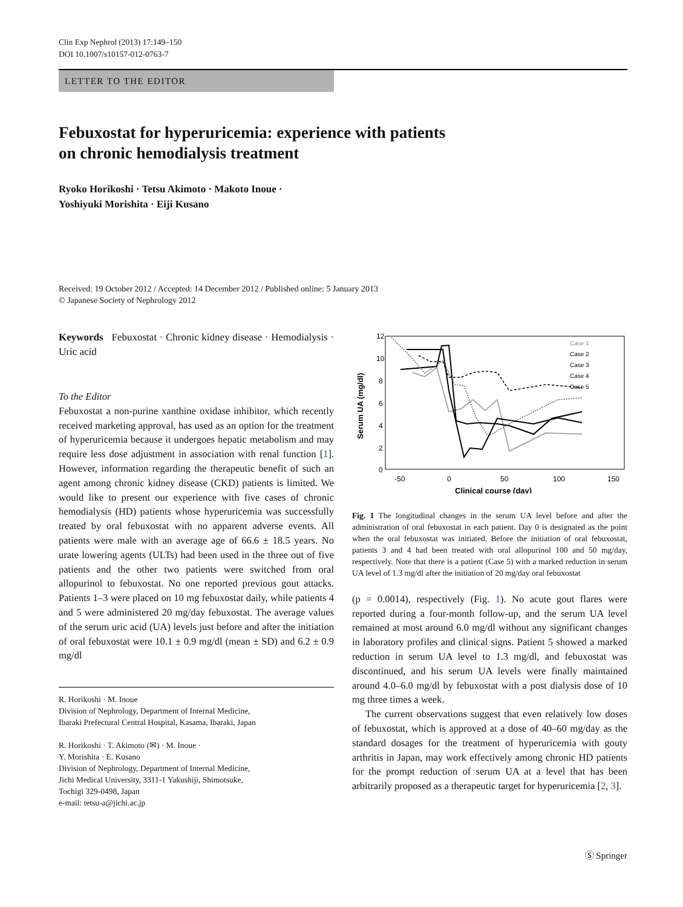Clin Exp Nephrol (2013) 17:149–150
DOI 10.1007/s10157-012-0763-7
LETTER TO THE EDITOR
Febuxostat for hyperuricemia: experience with patients
on chronic hemodialysis treatment
Ryoko Horikoshi · Tetsu Akimoto · Makoto Inoue ·
Yoshiyuki Morishita · Eiji Kusano
Received: 19 October 2012 / Accepted: 14 December 2012 / Published online: 5 January 2013
© Japanese Society of Nephrology 2012
Keywords Febuxostat · Chronic kidney disease · Hemodialysis · Uric acid
To the Editor
Febuxostat a non-purine xanthine oxidase inhibitor, which recently received marketing approval, has used as an option for the treatment of hyperuricemia because it undergoes hepatic metabolism and may require less dose adjustment in association with renal function [1]. However, information regarding the therapeutic benefit of such an agent among chronic kidney disease (CKD) patients is limited. We would like to present our experience with five cases of chronic hemodialysis (HD) patients whose hyperuricemia was successfully treated by oral febuxostat with no apparent adverse events. All patients were male with an average age of 66.6 ± 18.5 years. No urate lowering agents (ULTs) had been used in the three out of five patients and the other two patients were switched from oral allopurinol to febuxostat. No one reported previous gout attacks. Patients 1–3 were placed on 10 mg febuxostat daily, while patients 4 and 5 were administered 20 mg/day febuxostat. The average values of the serum uric acid (UA) levels just before and after the initiation of oral febuxostat were 10.1 ± 0.9 mg/dl (mean ± SD) and 6.2 ± 0.9 mg/dl
R. Horikoshi · M. Inoue
Division of Nephrology, Department of Internal Medicine,
Ibaraki Prefectural Central Hospital, Kasama, Ibaraki, Japan
R. Horikoshi · T. Akimoto (✉) · M. Inoue ·
Y. Morishita · E. Kusano
Division of Nephrology, Department of Internal Medicine,
Jichi Medical University, 3311-1 Yakushiji, Shimotsuke,
Tochigi 329-0498, Japan
e-mail: tetsu-a@jichi.ac.jp
12
10
8
6
4
2
0
-50
0
50
100
150
Clinical course (day)
Serum UA (mg/dl)
Case 1
Case 2
Case 3
Case 4
Case 5
Fig. 1 The longitudinal changes in the serum UA level before and after the administration of oral febuxostat in each patient. Day 0 is designated as the point when the oral febuxostat was initiated. Before the initiation of oral febuxostat, patients 3 and 4 had been treated with oral allopurinol 100 and 50 mg/day, respectively. Note that there is a patient (Case 5) with a marked reduction in serum UA level of 1.3 mg/dl after the initiation of 20 mg/day oral febuxostat
(p = 0.0014), respectively (Fig. 1). No acute gout flares were reported during a four-month follow-up, and the serum UA level remained at most around 6.0 mg/dl without any significant changes in laboratory profiles and clinical signs. Patient 5 showed a marked reduction in serum UA level to 1.3 mg/dl, and febuxostat was discontinued, and his serum UA levels were finally maintained around 4.0–6.0 mg/dl by febuxostat with a post dialysis dose of 10 mg three times a week.
The current observations suggest that even relatively low doses of febuxostat, which is approved at a dose of 40–60 mg/day as the standard dosages for the treatment of hyperuricemia with gouty arthritis in Japan, may work effectively among chronic HD patients for the prompt reduction of serum UA at a level that has been arbitrarily proposed as a therapeutic target for hyperuricemia [2, 3].
Ⓢ Springer